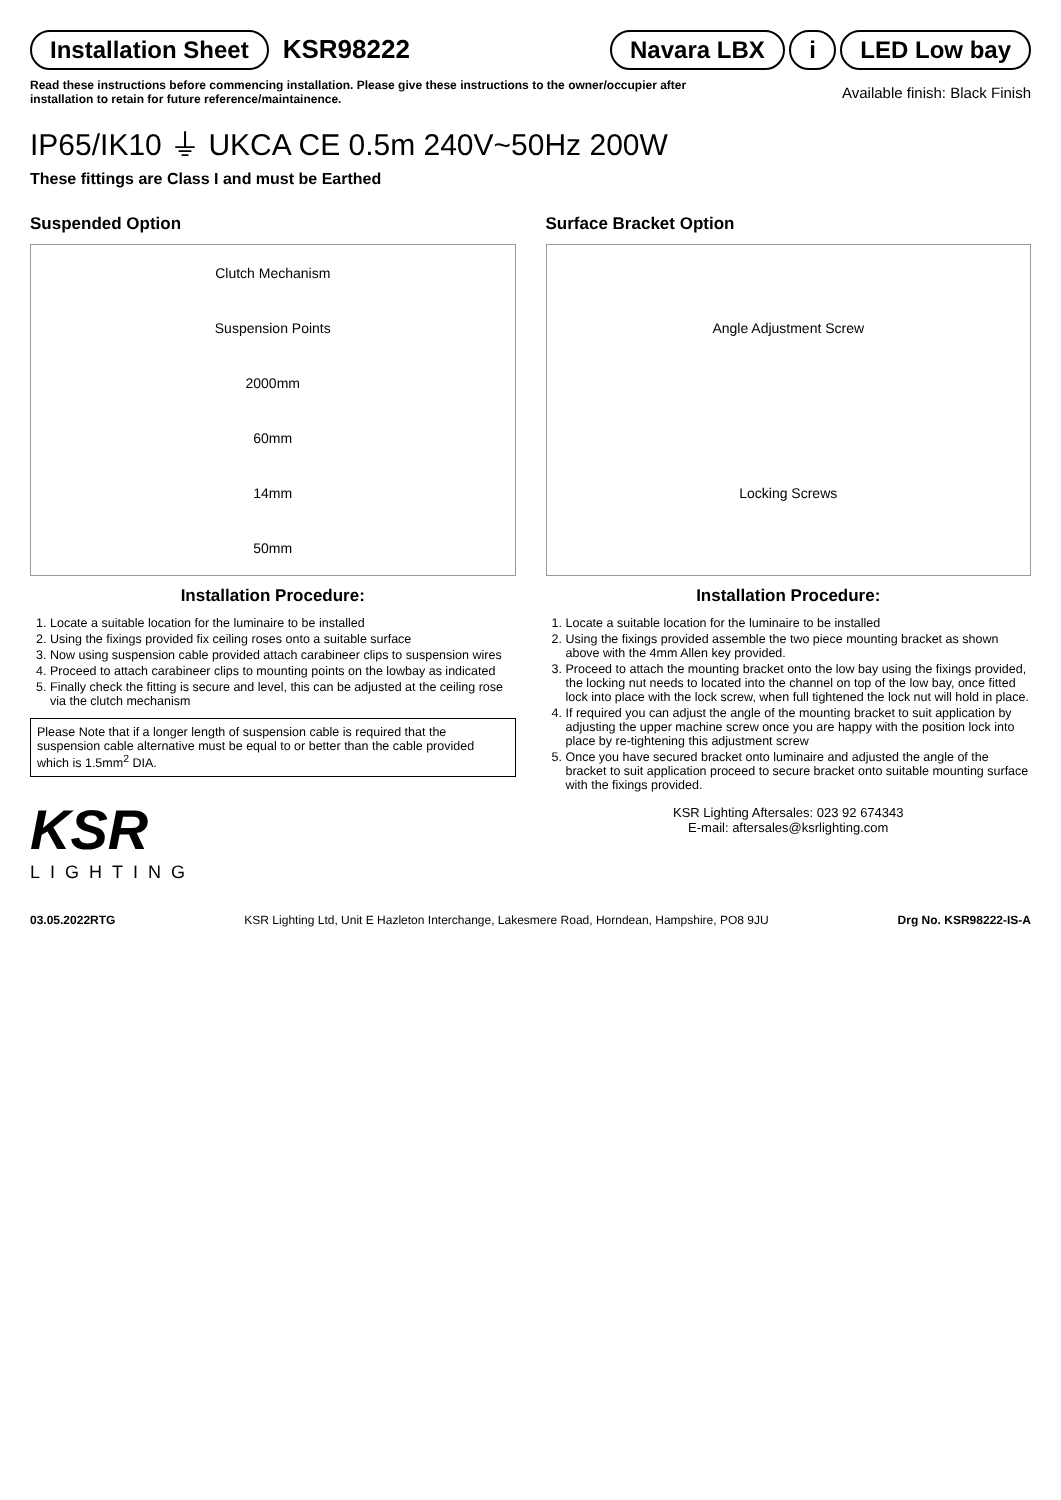Installation Sheet KSR98222
Navara LBX i LED Low bay
Read these instructions before commencing installation. Please give these instructions to the owner/occupier after
installation to retain for future reference/maintainence.
Available finish: Black Finish
IP65/IK10 ⏚ UKCA CE 0.5m 240V~50Hz 200W
These fittings are Class I and must be Earthed
Suspended Option
Clutch Mechanism
Suspension Points
2000mm
60mm
14mm
50mm
Installation Procedure:
1. Locate a suitable location for the luminaire to be installed
2. Using the fixings provided fix ceiling roses onto a suitable surface
3. Now using suspension cable provided attach carabineer clips to suspension wires
4. Proceed to attach carabineer clips to mounting points on the lowbay as indicated
5. Finally check the fitting is secure and level, this can be adjusted at the ceiling rose via the clutch mechanism
Please Note that if a longer length of suspension cable is required that the suspension cable alternative must be equal to or better than the cable provided which is 1.5mm<sup>2</sup> DIA.
KSR
LIGHTING
Surface Bracket Option
Angle Adjustment Screw
Locking Screws
Installation Procedure:
1. Locate a suitable location for the luminaire to be installed
2. Using the fixings provided assemble the two piece mounting bracket as shown above with the 4mm Allen key provided.
3. Proceed to attach the mounting bracket onto the low bay using the fixings provided, the locking nut needs to located into the channel on top of the low bay, once fitted lock into place with the lock screw, when full tightened the lock nut will hold in place.
4. If required you can adjust the angle of the mounting bracket to suit application by adjusting the upper machine screw once you are happy with the position lock into place by re-tightening this adjustment screw
5. Once you have secured bracket onto luminaire and adjusted the angle of the bracket to suit application proceed to secure bracket onto suitable mounting surface with the fixings provided.
KSR Lighting Aftersales: 023 92 674343
E-mail: aftersales@ksrlighting.com
03.05.2022RTG KSR Lighting Ltd, Unit E Hazleton Interchange, Lakesmere Road, Horndean, Hampshire, PO8 9JU Drg No. KSR98222-IS-A